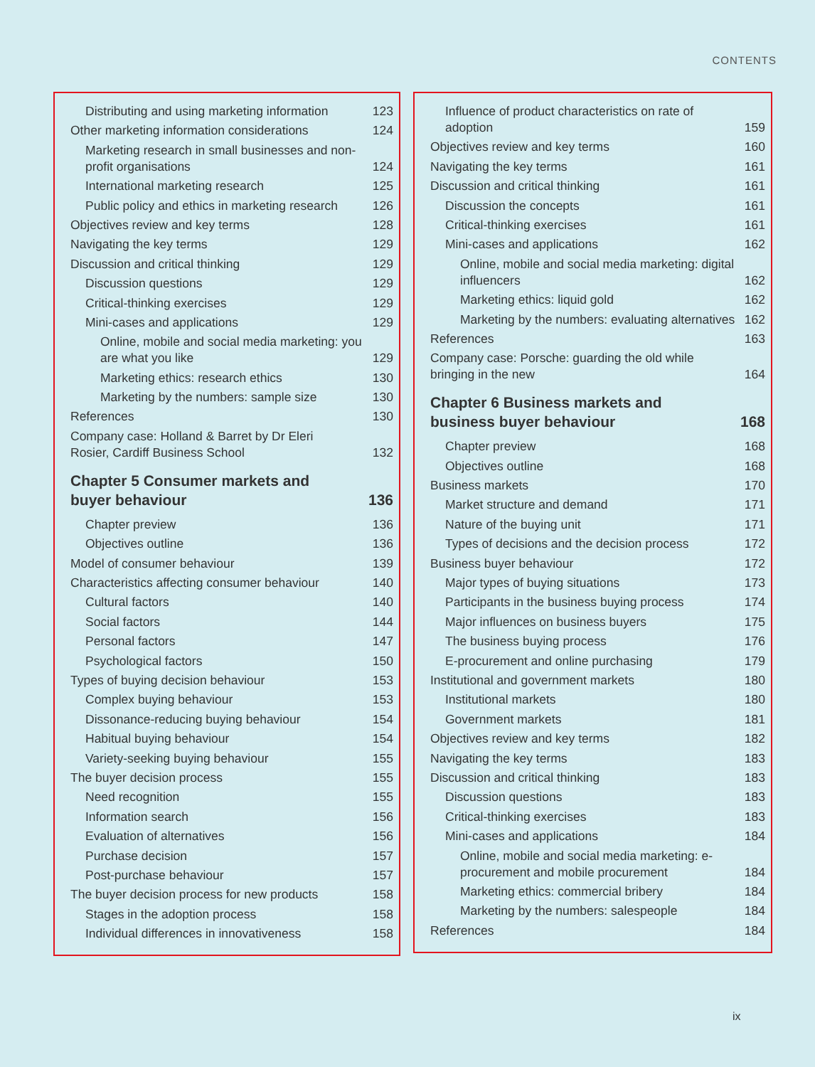CONTENTS
Distributing and using marketing information 123
Other marketing information considerations 124
Marketing research in small businesses and non-profit organisations 124
International marketing research 125
Public policy and ethics in marketing research 126
Objectives review and key terms 128
Navigating the key terms 129
Discussion and critical thinking 129
Discussion questions 129
Critical-thinking exercises 129
Mini-cases and applications 129
Online, mobile and social media marketing: you are what you like 129
Marketing ethics: research ethics 130
Marketing by the numbers: sample size 130
References 130
Company case: Holland & Barret by Dr Eleri Rosier, Cardiff Business School 132
Chapter 5 Consumer markets and buyer behaviour 136
Chapter preview 136
Objectives outline 136
Model of consumer behaviour 139
Characteristics affecting consumer behaviour 140
Cultural factors 140
Social factors 144
Personal factors 147
Psychological factors 150
Types of buying decision behaviour 153
Complex buying behaviour 153
Dissonance-reducing buying behaviour 154
Habitual buying behaviour 154
Variety-seeking buying behaviour 155
The buyer decision process 155
Need recognition 155
Information search 156
Evaluation of alternatives 156
Purchase decision 157
Post-purchase behaviour 157
The buyer decision process for new products 158
Stages in the adoption process 158
Individual differences in innovativeness 158
Influence of product characteristics on rate of adoption 159
Objectives review and key terms 160
Navigating the key terms 161
Discussion and critical thinking 161
Discussion the concepts 161
Critical-thinking exercises 161
Mini-cases and applications 162
Online, mobile and social media marketing: digital influencers 162
Marketing ethics: liquid gold 162
Marketing by the numbers: evaluating alternatives 162
References 163
Company case: Porsche: guarding the old while bringing in the new 164
Chapter 6 Business markets and business buyer behaviour 168
Chapter preview 168
Objectives outline 168
Business markets 170
Market structure and demand 171
Nature of the buying unit 171
Types of decisions and the decision process 172
Business buyer behaviour 172
Major types of buying situations 173
Participants in the business buying process 174
Major influences on business buyers 175
The business buying process 176
E-procurement and online purchasing 179
Institutional and government markets 180
Institutional markets 180
Government markets 181
Objectives review and key terms 182
Navigating the key terms 183
Discussion and critical thinking 183
Discussion questions 183
Critical-thinking exercises 183
Mini-cases and applications 184
Online, mobile and social media marketing: e-procurement and mobile procurement 184
Marketing ethics: commercial bribery 184
Marketing by the numbers: salespeople 184
References 184
ix